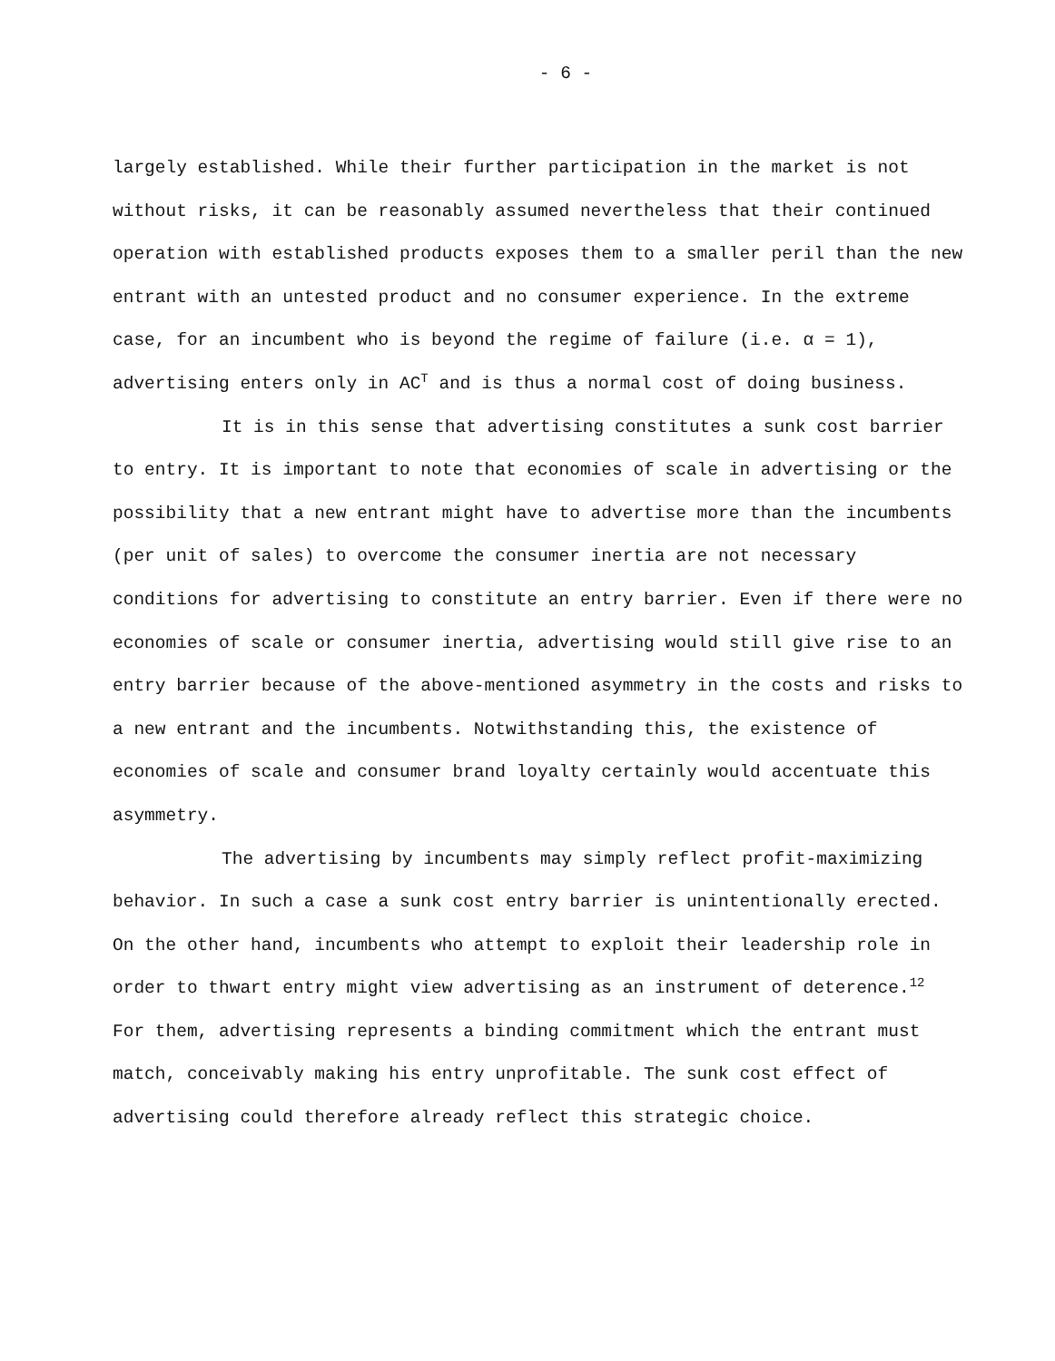- 6 -
largely established. While their further participation in the market is not without risks, it can be reasonably assumed nevertheless that their continued operation with established products exposes them to a smaller peril than the new entrant with an untested product and no consumer experience. In the extreme case, for an incumbent who is beyond the regime of failure (i.e. α = 1), advertising enters only in AC<sup>T</sup> and is thus a normal cost of doing business.
It is in this sense that advertising constitutes a sunk cost barrier to entry. It is important to note that economies of scale in advertising or the possibility that a new entrant might have to advertise more than the incumbents (per unit of sales) to overcome the consumer inertia are not necessary conditions for advertising to constitute an entry barrier. Even if there were no economies of scale or consumer inertia, advertising would still give rise to an entry barrier because of the above-mentioned asymmetry in the costs and risks to a new entrant and the incumbents. Notwithstanding this, the existence of economies of scale and consumer brand loyalty certainly would accentuate this asymmetry.
The advertising by incumbents may simply reflect profit-maximizing behavior. In such a case a sunk cost entry barrier is unintentionally erected. On the other hand, incumbents who attempt to exploit their leadership role in order to thwart entry might view advertising as an instrument of deterence.<sup>12</sup> For them, advertising represents a binding commitment which the entrant must match, conceivably making his entry unprofitable. The sunk cost effect of advertising could therefore already reflect this strategic choice.